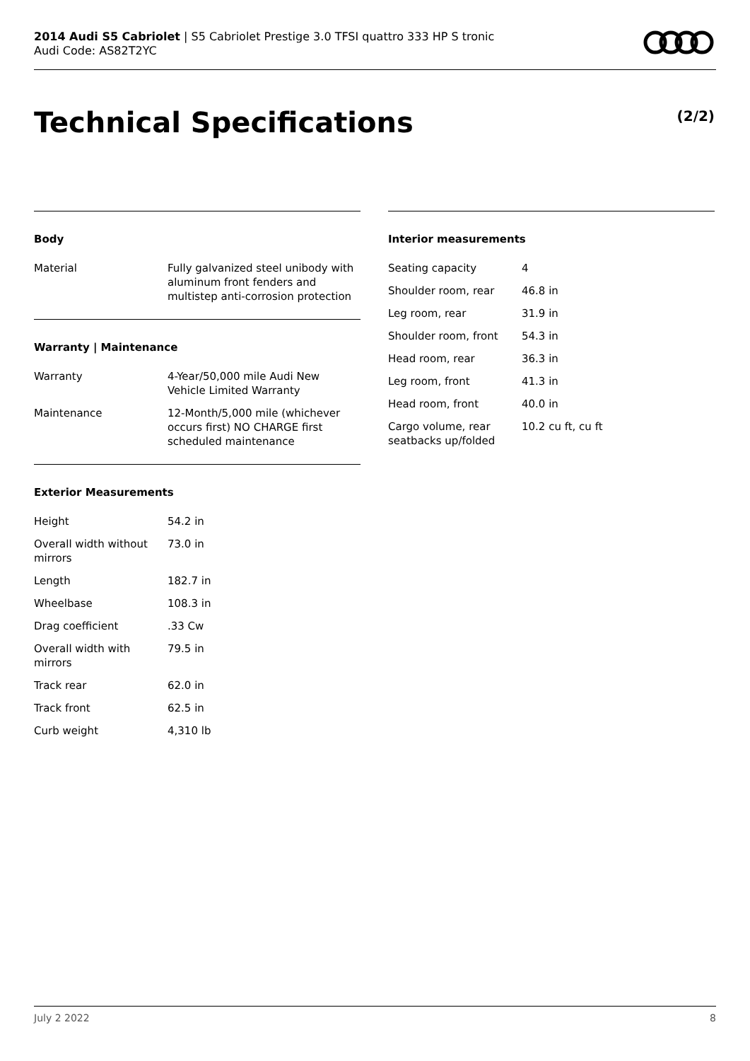2014 Audi S5 Cabriolet | S5 Cabriolet Prestige 3.0 TFSI quattro 333 HP S tronic
Audi Code: AS82T2YC
Technical Specifications (2/2)
Body
| Material | Fully galvanized steel unibody with aluminum front fenders and multistep anti-corrosion protection |
Warranty | Maintenance
| Warranty | 4-Year/50,000 mile Audi New Vehicle Limited Warranty |
| Maintenance | 12-Month/5,000 mile (whichever occurs first) NO CHARGE first scheduled maintenance |
Exterior Measurements
| Height | 54.2 in |
| Overall width without mirrors | 73.0 in |
| Length | 182.7 in |
| Wheelbase | 108.3 in |
| Drag coefficient | .33 Cw |
| Overall width with mirrors | 79.5 in |
| Track rear | 62.0 in |
| Track front | 62.5 in |
| Curb weight | 4,310 lb |
Interior measurements
| Seating capacity | 4 |
| Shoulder room, rear | 46.8 in |
| Leg room, rear | 31.9 in |
| Shoulder room, front | 54.3 in |
| Head room, rear | 36.3 in |
| Leg room, front | 41.3 in |
| Head room, front | 40.0 in |
| Cargo volume, rear seatbacks up/folded | 10.2 cu ft, cu ft |
July 2 2022 8